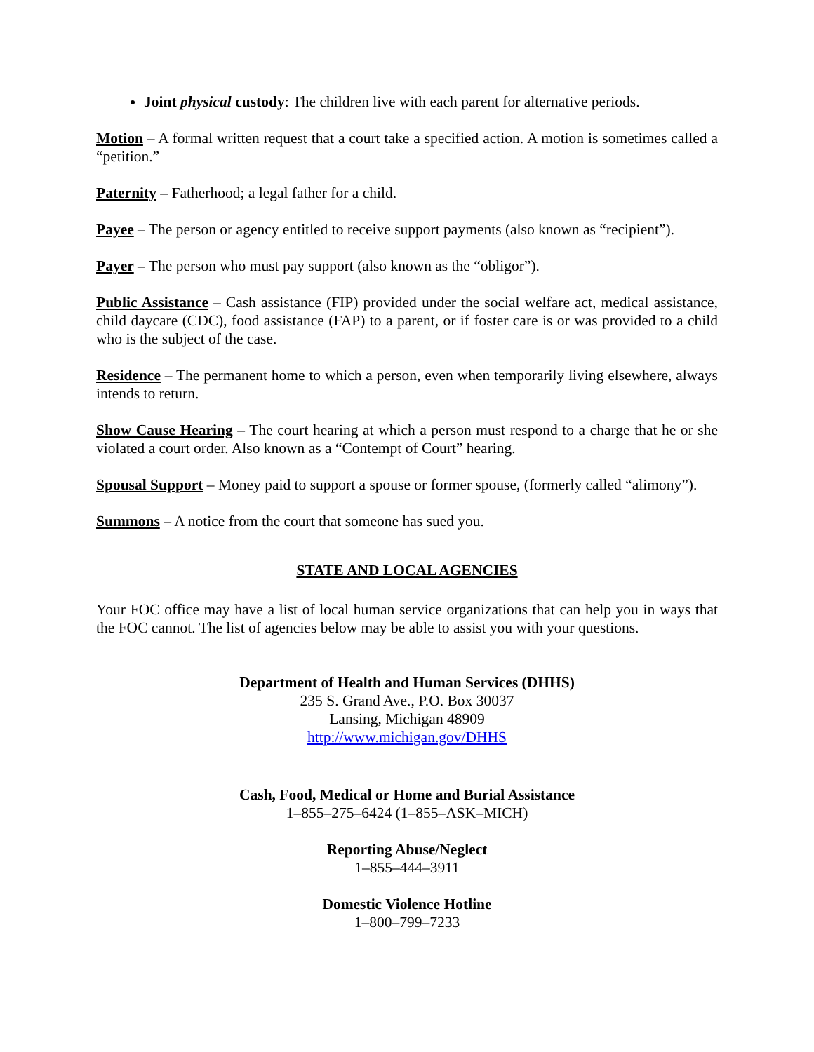Joint physical custody: The children live with each parent for alternative periods.
Motion – A formal written request that a court take a specified action. A motion is sometimes called a “petition.”
Paternity – Fatherhood; a legal father for a child.
Payee – The person or agency entitled to receive support payments (also known as “recipient”).
Payer – The person who must pay support (also known as the “obligor”).
Public Assistance – Cash assistance (FIP) provided under the social welfare act, medical assistance, child daycare (CDC), food assistance (FAP) to a parent, or if foster care is or was provided to a child who is the subject of the case.
Residence – The permanent home to which a person, even when temporarily living elsewhere, always intends to return.
Show Cause Hearing – The court hearing at which a person must respond to a charge that he or she violated a court order. Also known as a “Contempt of Court” hearing.
Spousal Support – Money paid to support a spouse or former spouse, (formerly called “alimony”).
Summons – A notice from the court that someone has sued you.
STATE AND LOCAL AGENCIES
Your FOC office may have a list of local human service organizations that can help you in ways that the FOC cannot. The list of agencies below may be able to assist you with your questions.
Department of Health and Human Services (DHHS)
235 S. Grand Ave., P.O. Box 30037
Lansing, Michigan 48909
http://www.michigan.gov/DHHS
Cash, Food, Medical or Home and Burial Assistance
1–855–275–6424 (1–855–ASK–MICH)
Reporting Abuse/Neglect
1–855–444–3911
Domestic Violence Hotline
1–800–799–7233